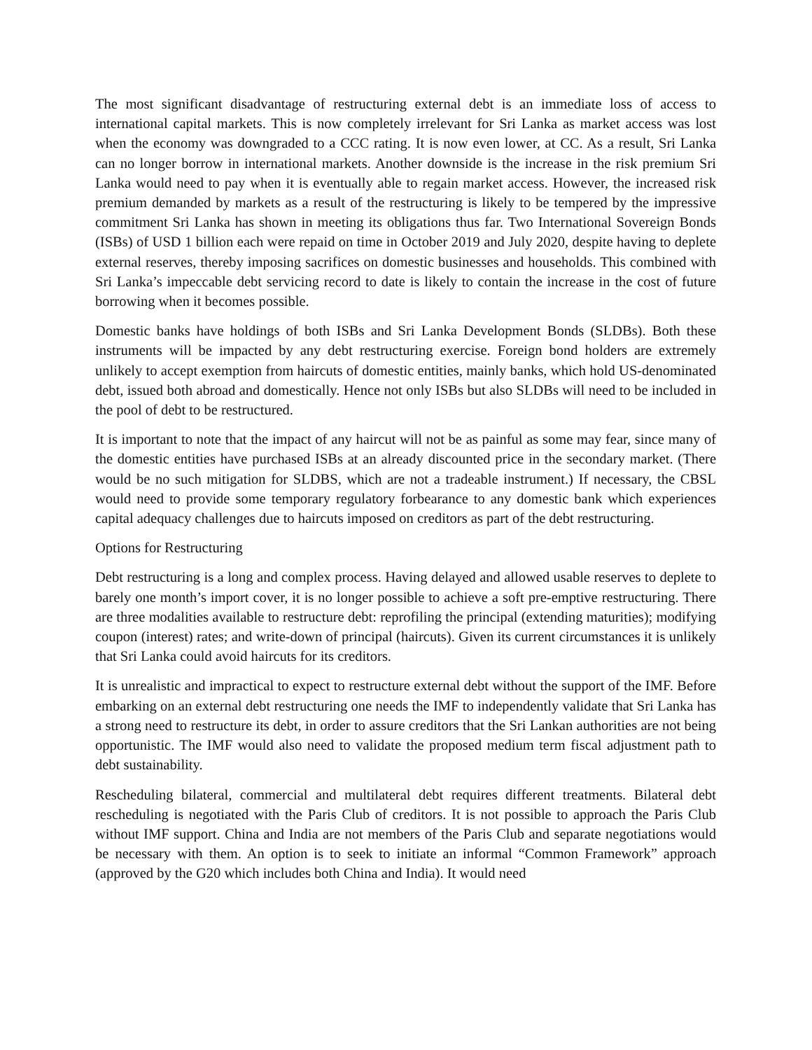The most significant disadvantage of restructuring external debt is an immediate loss of access to international capital markets. This is now completely irrelevant for Sri Lanka as market access was lost when the economy was downgraded to a CCC rating. It is now even lower, at CC. As a result, Sri Lanka can no longer borrow in international markets. Another downside is the increase in the risk premium Sri Lanka would need to pay when it is eventually able to regain market access. However, the increased risk premium demanded by markets as a result of the restructuring is likely to be tempered by the impressive commitment Sri Lanka has shown in meeting its obligations thus far. Two International Sovereign Bonds (ISBs) of USD 1 billion each were repaid on time in October 2019 and July 2020, despite having to deplete external reserves, thereby imposing sacrifices on domestic businesses and households. This combined with Sri Lanka’s impeccable debt servicing record to date is likely to contain the increase in the cost of future borrowing when it becomes possible.
Domestic banks have holdings of both ISBs and Sri Lanka Development Bonds (SLDBs). Both these instruments will be impacted by any debt restructuring exercise. Foreign bond holders are extremely unlikely to accept exemption from haircuts of domestic entities, mainly banks, which hold US-denominated debt, issued both abroad and domestically. Hence not only ISBs but also SLDBs will need to be included in the pool of debt to be restructured.
It is important to note that the impact of any haircut will not be as painful as some may fear, since many of the domestic entities have purchased ISBs at an already discounted price in the secondary market. (There would be no such mitigation for SLDBS, which are not a tradeable instrument.) If necessary, the CBSL would need to provide some temporary regulatory forbearance to any domestic bank which experiences capital adequacy challenges due to haircuts imposed on creditors as part of the debt restructuring.
Options for Restructuring
Debt restructuring is a long and complex process. Having delayed and allowed usable reserves to deplete to barely one month’s import cover, it is no longer possible to achieve a soft pre-emptive restructuring. There are three modalities available to restructure debt: reprofiling the principal (extending maturities); modifying coupon (interest) rates; and write-down of principal (haircuts). Given its current circumstances it is unlikely that Sri Lanka could avoid haircuts for its creditors.
It is unrealistic and impractical to expect to restructure external debt without the support of the IMF. Before embarking on an external debt restructuring one needs the IMF to independently validate that Sri Lanka has a strong need to restructure its debt, in order to assure creditors that the Sri Lankan authorities are not being opportunistic. The IMF would also need to validate the proposed medium term fiscal adjustment path to debt sustainability.
Rescheduling bilateral, commercial and multilateral debt requires different treatments. Bilateral debt rescheduling is negotiated with the Paris Club of creditors. It is not possible to approach the Paris Club without IMF support. China and India are not members of the Paris Club and separate negotiations would be necessary with them. An option is to seek to initiate an informal “Common Framework” approach (approved by the G20 which includes both China and India). It would need